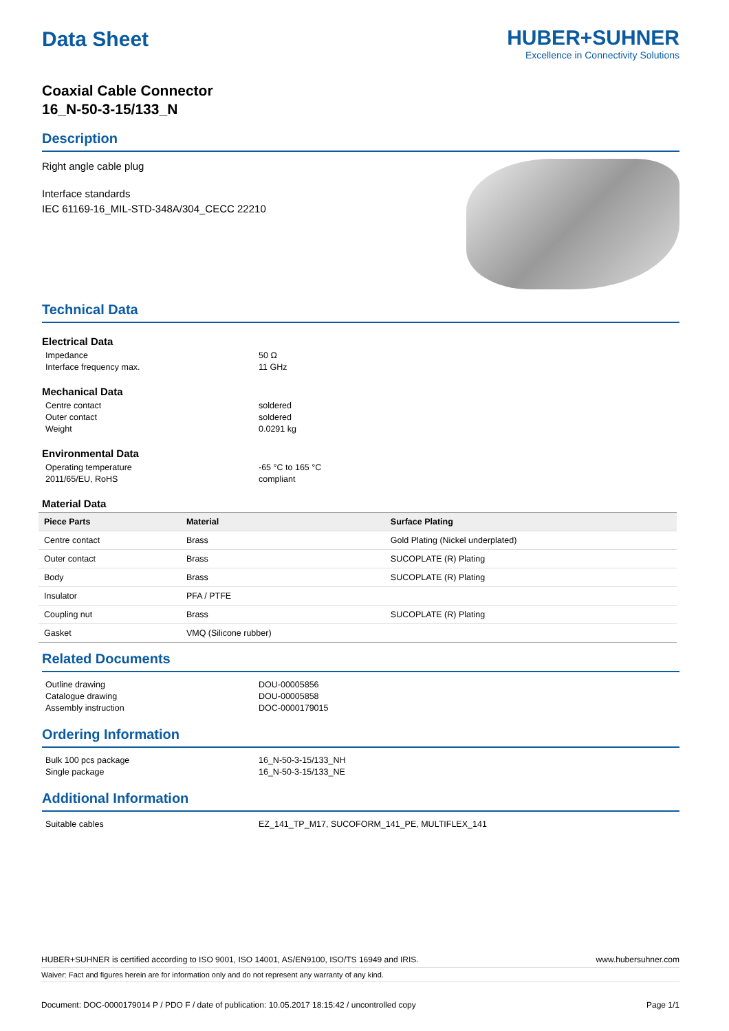Data Sheet HUBER+SUHNER
Excellence in Connectivity Solutions
Coaxial Cable Connector
16_N-50-3-15/133_N
Description
Right angle cable plug
Interface standards
IEC 61169-16_MIL-STD-348A/304_CECC 22210
Technical Data
Electrical Data
Impedance 50 Ω Interface frequency max. 11 GHz
Mechanical Data
Centre contact soldered Outer contact soldered Weight 0.0291 kg
Environmental Data
Operating temperature -65 °C to 165 °C 2011/65/EU, RoHS compliant
Material Data
| Piece Parts | Material | Surface Plating |
| --- | --- | --- |
| Centre contact | Brass | Gold Plating (Nickel underplated) |
| Outer contact | Brass | SUCOPLATE (R) Plating |
| Body | Brass | SUCOPLATE (R) Plating |
| Insulator | PFA / PTFE | |
| Coupling nut | Brass | SUCOPLATE (R) Plating |
| Gasket | VMQ (Silicone rubber) | |
Related Documents
Outline drawing DOU-00005856 Catalogue drawing DOU-00005858 Assembly instruction DOC-0000179015
Ordering Information
Bulk 100 pcs package 16_N-50-3-15/133_NH Single package 16_N-50-3-15/133_NE
Additional Information
Suitable cables EZ_141_TP_M17, SUCOFORM_141_PE, MULTIFLEX_141
HUBER+SUHNER is certified according to ISO 9001, ISO 14001, AS/EN9100, ISO/TS 16949 and IRIS. www.hubersuhner.com
Waiver: Fact and figures herein are for information only and do not represent any warranty of any kind.
Document: DOC-0000179014 P / PDO F / date of publication: 10.05.2017 18:15:42 / uncontrolled copy Page 1/1